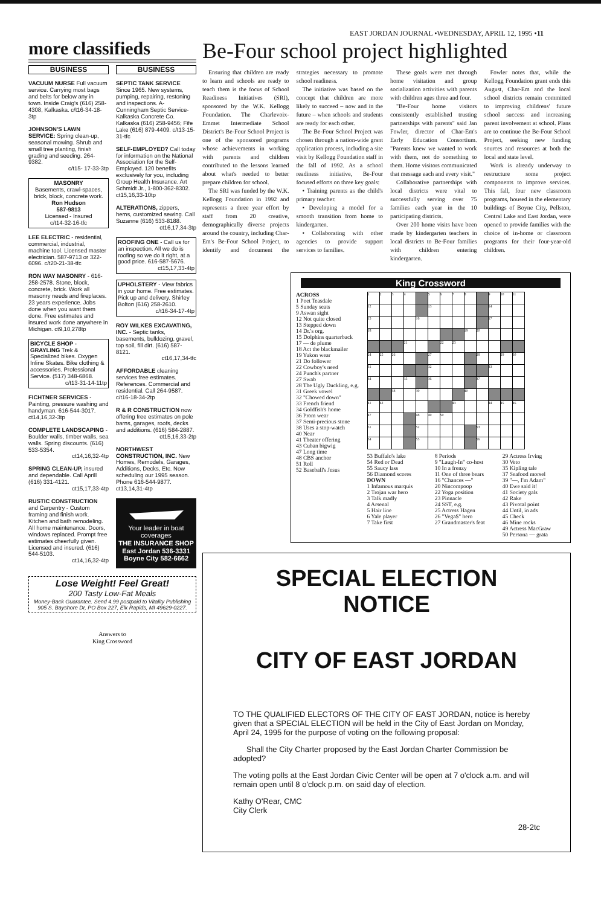EAST JORDAN JOURNAL •WEDNESDAY, APRIL 12, 1995 •11
more classifieds
BUSINESS
VACUUM NURSE Full vacuum service. Carrying most bags and belts for below any in town. Inside Craig's (616) 258-4308, Kalkaska. c/t16-34-18-3tp
JOHNSON'S LAWN SERVICE: Spring clean-up, seasonal mowing. Shrub and small tree planting, finish grading and seeding. 264-9382.
c/t15- 17-33-3tp
MASONRY
Basements, crawl-spaces, brick, block, concrete work.
Ron Hudson
587-9813
Licensed - Insured
c/t14-32-16-tfc
LEE ELECTRIC - residential, commercial, industrial, machine tool. Licensed master electrician. 587-9713 or 322-6096. c/t20-21-38-tfc
RON WAY MASONRY - 616-258-2578. Stone, block, concrete, brick. Work all masonry needs and fireplaces. 23 years experience. Jobs done when you want them done. Free estimates and insured work done anywhere in Michigan. ct9,10,278tp
BICYCLE SHOP - GRAYLING Trek & Specialized bikes. Oxygen Inline Skates. Bike clothing & accessories. Professional Service. (517) 348-6868.
c/t13-31-14-11tp
FICHTNER SERVICES - Painting, pressure washing and handyman. 616-544-3017. ct14,16,32-3tp
COMPLETE LANDSCAPING - Boulder walls, timber walls, sea walls. Spring discounts. (616) 533-5354.
ct14,16,32-4tp
SPRING CLEAN-UP, insured and dependable. Call Aprill (616) 331-4121.
ct15,17,33-4tp
RUSTIC CONSTRUCTION and Carpentry - Custom framing and finish work. Kitchen and bath remodeling. All home maintenance. Doors, windows replaced. Prompt free estimates cheerfully given. Licensed and insured. (616) 544-5103.
ct14,16,32-4tp
BUSINESS
SEPTIC TANK SERVICE Since 1965. New systems, pumping, repairing, restoning and inspections. A-Cunningham Septic Service-Kalkaska Concrete Co. Kalkaska (616) 258-9456; Fife Lake (616) 879-4409. c/t13-15-31-tfc
SELF-EMPLOYED? Call today for information on the National Association for the Self-Employed. 120 benefits exclusively for you, including Group Health Insurance. Art Schmidt Jr., 1-800-362-8302. ct15,16,33-10tp
ALTERATIONS, zippers, hems, customized sewing. Call Suzanne (616) 533-8188.
ct16,17,34-3tp
ROOFING ONE - Call us for an inspection. All we do is roofing so we do it right, at a good price. 616-587-5676.
ct15,17,33-4tp
UPHOLSTERY - View fabrics in your home. Free estimates. Pick up and delivery. Shirley Bolton (616) 258-2610.
c/t16-34-17-4tp
ROY WILKES EXCAVATING, INC. - Septic tanks, basements, bulldozing, gravel, top soil, fill dirt. (616) 587-8121.
ct16,17,34-tfc
AFFORDABLE cleaning services free estimates. References. Commercial and residential. Call 264-9587. c/t16-18-34-2tp
R & R CONSTRUCTION now offering free estimates on pole barns, garages, roofs, decks and additions. (616) 584-2887.
ct15,16,33-2tp
NORTHWEST CONSTRUCTION, INC. New Homes, Remodels, Garages, Additions, Decks, Etc. Now scheduling our 1995 season. Phone 616-544-9877. ct13,14,31-4tp
Your leader in boat coverages
THE INSURANCE SHOP
East Jordan 536-3331
Boyne City 582-6662
Lose Weight! Feel Great!
200 Tasty Low-Fat Meals
Money-Back Guarantee. Send 4.99 postpaid to Vitality Publishing
905 S. Bayshore Dr, PO Box 227, Elk Rapids, MI 49629-0227.
Answers to
King Crossword
Be-Four school project highlighted
Ensuring that children are ready to learn and schools are ready to teach them is the focus of School Readiness Initiatives (SRI), sponsored by the W.K. Kellogg Foundation. The Charlevoix-Emmet Intermediate School District's Be-Four School Project is one of the sponsored programs whose achievements in working with parents and children contributed to the lessons learned about what's needed to better prepare children for school.
The SRI was funded by the W.K. Kellogg Foundation in 1992 and represents a three year effort by staff from 20 creative, demographically diverse projects around the country, including Char-Em's Be-Four School Project, to identify and document the strategies necessary to promote school readiness.
The initiative was based on the concept that children are more likely to succeed – now and in the future – when schools and students are ready for each other.
The Be-Four School Project was chosen through a nation-wide grant application process, including a site visit by Kellogg Foundation staff in the fall of 1992. As a school readiness initiative, Be-Four focused efforts on three key goals:
• Training parents as the child's primary teacher.
• Developing a model for a smooth transition from home to kindergarten.
• Collaborating with other agencies to provide support services to families.
These goals were met through home visitation and group socialization activities with parents with children ages three and four.
"Be-Four home visitors consistently established trusting partnerships with parents" said Jan Fowler, director of Char-Em's Early Education Consortium. "Parents knew we wanted to work with them, not do something to them. Home visitors communicated that message each and every visit."
Collaborative partnerships with local districts were vital to successfully serving over 75 families each year in the 10 participating districts.
Over 200 home visits have been made by kindergarten teachers in local districts to Be-Four families with children entering kindergarten.
Fowler notes that, while the Kellogg Foundation grant ends this August, Char-Em and the local school districts remain committed to improving childrens' future school success and increasing parent involvement at school. Plans are to continue the Be-Four School Project, seeking new funding sources and resources at both the local and state level.
Work is already underway to restructure some project components to improve services. This fall, four new classroom programs, housed in the elementary buildings of Boyne City, Pellston, Central Lake and East Jordan, were opened to provide families with the choice of in-home or classroom programs for their four-year-old children.
King Crossword
ACROSS
1 Poet Teasdale
5 Sunday seats
9 Aswan sight
12 Not quite closed
13 Stepped down
14 Dr.'s org.
15 Dolphins quarterback
17 — de plume
18 Act the blackmailer
19 Yukon wear
21 Do follower
22 Cowboy's need
24 Punch's partner
27 Swab
28 The Ugly Duckling, e.g.
31 Greek vowel
32 "Chowed down"
33 French friend
34 Goldfish's home
36 Prom wear
37 Semi-precious stone
38 Uses a stop-watch
40 Near
41 Theater offering
43 Cuban bigwig
47 Long time
48 CBS anchor
51 Roll
52 Baseball's Jesus
| 1 | 2 | 3 | 4 | | 5 | 6 | 7 | 8 | | 9 | 10 | 11 |
| 12 | | | | | 13 | | | | | 14 | | |
| 15 | | | | 16 | | | | | | 17 | | |
| 18 | | | | | | | | 19 | 20 | | | |
| | | | 21 | | | 22 | 23 | | | | | |
| 24 | 25 | 26 | | | 27 | | | | 28 | | 29 | 30 |
| 31 | | | | | 32 | | | | | 33 | | |
| 34 | | | 35 | | 36 | | | | 37 | | | |
| | | 38 | | 39 | | | | 40 | | | | |
| 41 | 42 | | | | | | 43 | | | 44 | 45 | 46 |
| 47 | | | | 48 | 49 | 50 | | | | | | |
| 51 | | | | 52 | | | | | 53 | | | |
| 54 | | | | 55 | | | | | 56 | | | |
53 Buffalo's lake
54 Red or Dead
55 Saucy lass
56 Diamond scores
DOWN
1 Infamous marquis
2 Trojan war hero
3 Talk madly
4 Arsenal
5 Hair line
6 Yale player
7 Take first
8 Periods
9 "Laugh-In" co-host
10 In a frenzy
11 One of three bears
16 "Chances —"
20 Nincompoop
22 Yoga position
23 Pinnacle
24 SST, e.g.
25 Actress Hagen
26 "Vega$" hero
27 Grandmaster's feat
29 Actress Irving
30 Veto
35 Kipling tale
37 Seafood morsel
39 "—, I'm Adam"
40 Ewe said it!
41 Society gals
42 Rake
43 Pivotal point
44 Until, in ads
45 Check
46 Mine rocks
49 Actress MacGraw
50 Persona — grata
SPECIAL ELECTION
NOTICE
CITY OF EAST JORDAN
TO THE QUALIFIED ELECTORS OF THE CITY OF EAST JORDAN, notice is hereby given that a SPECIAL ELECTION will be held in the City of East Jordan on Monday, April 24, 1995 for the purpose of voting on the following proposal:
Shall the City Charter proposed by the East Jordan Charter Commission be adopted?
The voting polls at the East Jordan Civic Center will be open at 7 o'clock a.m. and will remain open until 8 o'clock p.m. on said day of election.
Kathy O'Rear, CMC
City Clerk
28-2tc